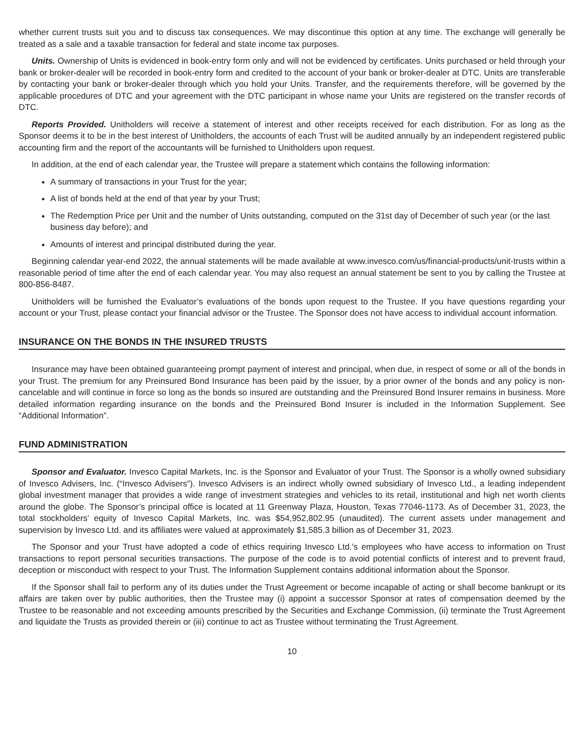whether current trusts suit you and to discuss tax consequences. We may discontinue this option at any time. The exchange will generally be treated as a sale and a taxable transaction for federal and state income tax purposes.
Units. Ownership of Units is evidenced in book-entry form only and will not be evidenced by certificates. Units purchased or held through your bank or broker-dealer will be recorded in book-entry form and credited to the account of your bank or broker-dealer at DTC. Units are transferable by contacting your bank or broker-dealer through which you hold your Units. Transfer, and the requirements therefore, will be governed by the applicable procedures of DTC and your agreement with the DTC participant in whose name your Units are registered on the transfer records of DTC.
Reports Provided. Unitholders will receive a statement of interest and other receipts received for each distribution. For as long as the Sponsor deems it to be in the best interest of Unitholders, the accounts of each Trust will be audited annually by an independent registered public accounting firm and the report of the accountants will be furnished to Unitholders upon request.
In addition, at the end of each calendar year, the Trustee will prepare a statement which contains the following information:
A summary of transactions in your Trust for the year;
A list of bonds held at the end of that year by your Trust;
The Redemption Price per Unit and the number of Units outstanding, computed on the 31st day of December of such year (or the last business day before); and
Amounts of interest and principal distributed during the year.
Beginning calendar year-end 2022, the annual statements will be made available at www.invesco.com/us/financial-products/unit-trusts within a reasonable period of time after the end of each calendar year. You may also request an annual statement be sent to you by calling the Trustee at 800-856-8487.
Unitholders will be furnished the Evaluator’s evaluations of the bonds upon request to the Trustee. If you have questions regarding your account or your Trust, please contact your financial advisor or the Trustee. The Sponsor does not have access to individual account information.
INSURANCE ON THE BONDS IN THE INSURED TRUSTS
Insurance may have been obtained guaranteeing prompt payment of interest and principal, when due, in respect of some or all of the bonds in your Trust. The premium for any Preinsured Bond Insurance has been paid by the issuer, by a prior owner of the bonds and any policy is non-cancelable and will continue in force so long as the bonds so insured are outstanding and the Preinsured Bond Insurer remains in business. More detailed information regarding insurance on the bonds and the Preinsured Bond Insurer is included in the Information Supplement. See “Additional Information”.
FUND ADMINISTRATION
Sponsor and Evaluator. Invesco Capital Markets, Inc. is the Sponsor and Evaluator of your Trust. The Sponsor is a wholly owned subsidiary of Invesco Advisers, Inc. (“Invesco Advisers”). Invesco Advisers is an indirect wholly owned subsidiary of Invesco Ltd., a leading independent global investment manager that provides a wide range of investment strategies and vehicles to its retail, institutional and high net worth clients around the globe. The Sponsor’s principal office is located at 11 Greenway Plaza, Houston, Texas 77046-1173. As of December 31, 2023, the total stockholders’ equity of Invesco Capital Markets, Inc. was $54,952,802.95 (unaudited). The current assets under management and supervision by Invesco Ltd. and its affiliates were valued at approximately $1,585.3 billion as of December 31, 2023.
The Sponsor and your Trust have adopted a code of ethics requiring Invesco Ltd.’s employees who have access to information on Trust transactions to report personal securities transactions. The purpose of the code is to avoid potential conflicts of interest and to prevent fraud, deception or misconduct with respect to your Trust. The Information Supplement contains additional information about the Sponsor.
If the Sponsor shall fail to perform any of its duties under the Trust Agreement or become incapable of acting or shall become bankrupt or its affairs are taken over by public authorities, then the Trustee may (i) appoint a successor Sponsor at rates of compensation deemed by the Trustee to be reasonable and not exceeding amounts prescribed by the Securities and Exchange Commission, (ii) terminate the Trust Agreement and liquidate the Trusts as provided therein or (iii) continue to act as Trustee without terminating the Trust Agreement.
10